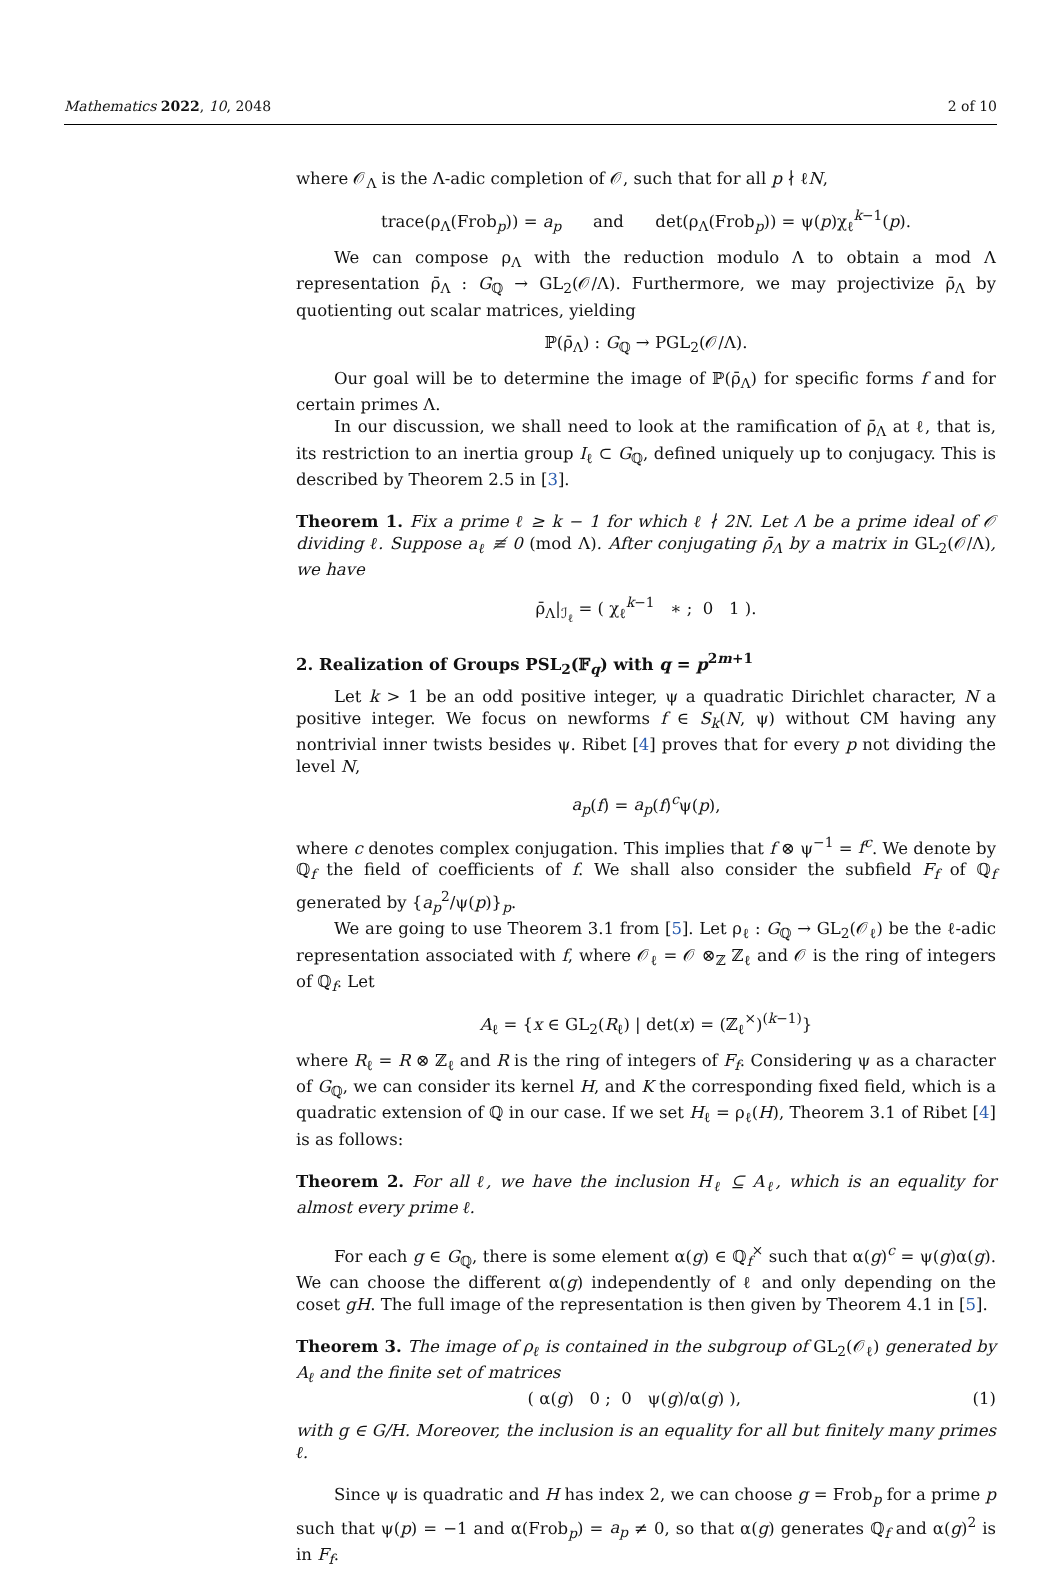Mathematics 2022, 10, 2048 2 of 10
where 𝒪<sub>Λ</sub> is the Λ-adic completion of 𝒪, such that for all p ∤ ℓN,
trace(ρ<sub>Λ</sub>(Frob<sub>p</sub>)) = a<sub>p</sub> and det(ρ<sub>Λ</sub>(Frob<sub>p</sub>)) = ψ(p)χ<sub>ℓ</sub><sup>k−1</sup>(p).
We can compose ρ<sub>Λ</sub> with the reduction modulo Λ to obtain a mod Λ representation ρ̄<sub>Λ</sub> : G<sub>ℚ</sub> → GL<sub>2</sub>(𝒪/Λ). Furthermore, we may projectivize ρ̄<sub>Λ</sub> by quotienting out scalar matrices, yielding
ℙ(ρ̄<sub>Λ</sub>) : G<sub>ℚ</sub> → PGL<sub>2</sub>(𝒪/Λ).
Our goal will be to determine the image of ℙ(ρ̄<sub>Λ</sub>) for specific forms f and for certain primes Λ.
In our discussion, we shall need to look at the ramification of ρ̄<sub>Λ</sub> at ℓ, that is, its restriction to an inertia group I<sub>ℓ</sub> ⊂ G<sub>ℚ</sub>, defined uniquely up to conjugacy. This is described by Theorem 2.5 in [3].
Theorem 1. Fix a prime ℓ ≥ k − 1 for which ℓ ∤ 2N. Let Λ be a prime ideal of 𝒪 dividing ℓ. Suppose a<sub>ℓ</sub> ≢ 0 (mod Λ). After conjugating ρ̄<sub>Λ</sub> by a matrix in GL<sub>2</sub>(𝒪/Λ), we have
ρ̄<sub>Λ</sub>|<sub>ℐ<sub>ℓ</sub></sub> = ( χ<sub>ℓ</sub><sup>k−1</sup> ∗ ; 0 1 ).
2. Realization of Groups PSL<sub>2</sub>(𝔽<sub>q</sub>) with q = p<sup>2m+1</sup>
Let k > 1 be an odd positive integer, ψ a quadratic Dirichlet character, N a positive integer. We focus on newforms f ∈ S<sub>k</sub>(N, ψ) without CM having any nontrivial inner twists besides ψ. Ribet [4] proves that for every p not dividing the level N,
a<sub>p</sub>(f) = a<sub>p</sub>(f)<sup>c</sup>ψ(p),
where c denotes complex conjugation. This implies that f ⊗ ψ<sup>−1</sup> = f<sup>c</sup>. We denote by ℚ<sub>f</sub> the field of coefficients of f. We shall also consider the subfield F<sub>f</sub> of ℚ<sub>f</sub> generated by {a<sub>p</sub><sup>2</sup>/ψ(p)}<sub>p</sub>.
We are going to use Theorem 3.1 from [5]. Let ρ<sub>ℓ</sub> : G<sub>ℚ</sub> → GL<sub>2</sub>(𝒪<sub>ℓ</sub>) be the ℓ-adic representation associated with f, where 𝒪<sub>ℓ</sub> = 𝒪 ⊗<sub>ℤ</sub> ℤ<sub>ℓ</sub> and 𝒪 is the ring of integers of ℚ<sub>f</sub>. Let
A<sub>ℓ</sub> = {x ∈ GL<sub>2</sub>(R<sub>ℓ</sub>) | det(x) = (ℤ<sub>ℓ</sub><sup>×</sup>)<sup>(k−1)</sup>}
where R<sub>ℓ</sub> = R ⊗ ℤ<sub>ℓ</sub> and R is the ring of integers of F<sub>f</sub>. Considering ψ as a character of G<sub>ℚ</sub>, we can consider its kernel H, and K the corresponding fixed field, which is a quadratic extension of ℚ in our case. If we set H<sub>ℓ</sub> = ρ<sub>ℓ</sub>(H), Theorem 3.1 of Ribet [4] is as follows:
Theorem 2. For all ℓ, we have the inclusion H<sub>ℓ</sub> ⊆ A<sub>ℓ</sub>, which is an equality for almost every prime ℓ.
For each g ∈ G<sub>ℚ</sub>, there is some element α(g) ∈ ℚ<sub>f</sub><sup>×</sup> such that α(g)<sup>c</sup> = ψ(g)α(g). We can choose the different α(g) independently of ℓ and only depending on the coset gH. The full image of the representation is then given by Theorem 4.1 in [5].
Theorem 3. The image of ρ<sub>ℓ</sub> is contained in the subgroup of GL<sub>2</sub>(𝒪<sub>ℓ</sub>) generated by A<sub>ℓ</sub> and the finite set of matrices
( α(g) 0 ; 0 ψ(g)/α(g) ), (1)
with g ∈ G/H. Moreover, the inclusion is an equality for all but finitely many primes ℓ.
Since ψ is quadratic and H has index 2, we can choose g = Frob<sub>p</sub> for a prime p such that ψ(p) = −1 and α(Frob<sub>p</sub>) = a<sub>p</sub> ≠ 0, so that α(g) generates ℚ<sub>f</sub> and α(g)<sup>2</sup> is in F<sub>f</sub>.